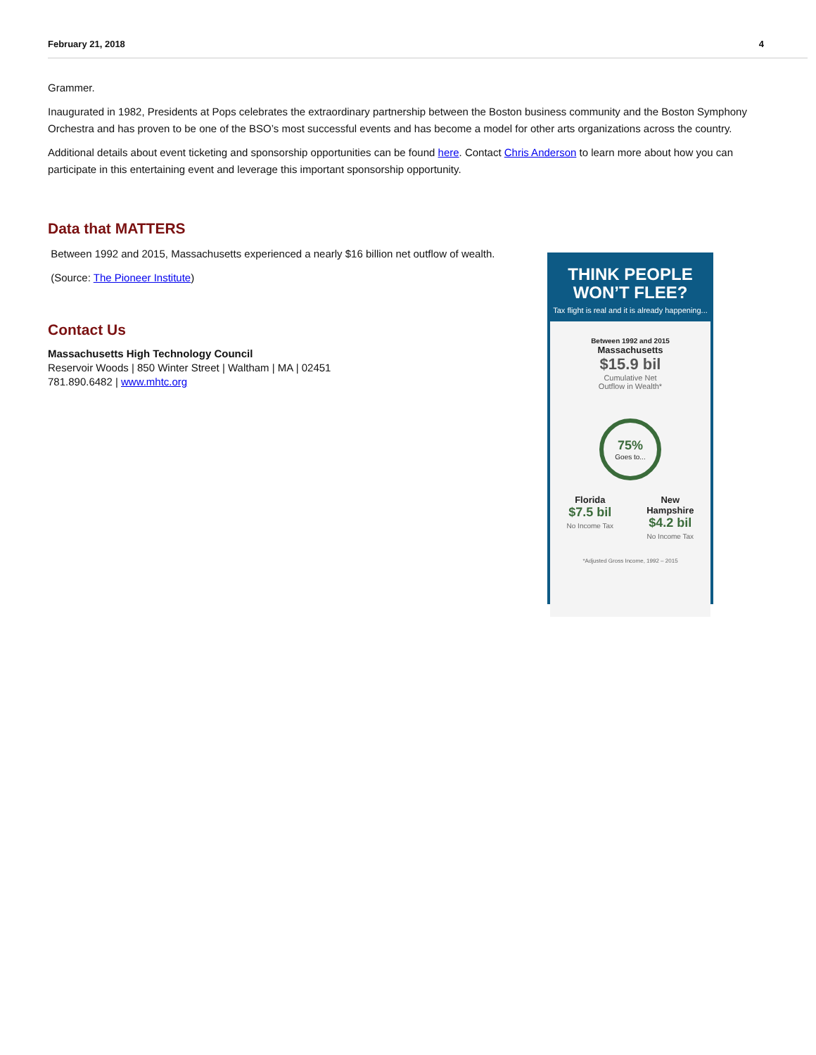February 21, 2018 4
Grammer.
Inaugurated in 1982, Presidents at Pops celebrates the extraordinary partnership between the Boston business community and the Boston Symphony Orchestra and has proven to be one of the BSO’s most successful events and has become a model for other arts organizations across the country.
Additional details about event ticketing and sponsorship opportunities can be found here. Contact Chris Anderson to learn more about how you can participate in this entertaining event and leverage this important sponsorship opportunity.
Data that MATTERS
Between 1992 and 2015, Massachusetts experienced a nearly $16 billion net outflow of wealth.
(Source: The Pioneer Institute)
Contact Us
Massachusetts High Technology Council
Reservoir Woods | 850 Winter Street | Waltham | MA | 02451
781.890.6482 | www.mhtc.org
THINK PEOPLE
WON’T FLEE?
Tax flight is real and it is already happening...
Between 1992 and 2015
Massachusetts
$15.9 bil
Cumulative Net
Outflow in Wealth*
75%
Goes to...
Florida
$7.5 bil
No Income Tax
New
Hampshire
$4.2 bil
No Income Tax
*Adjusted Gross Income, 1992 – 2015